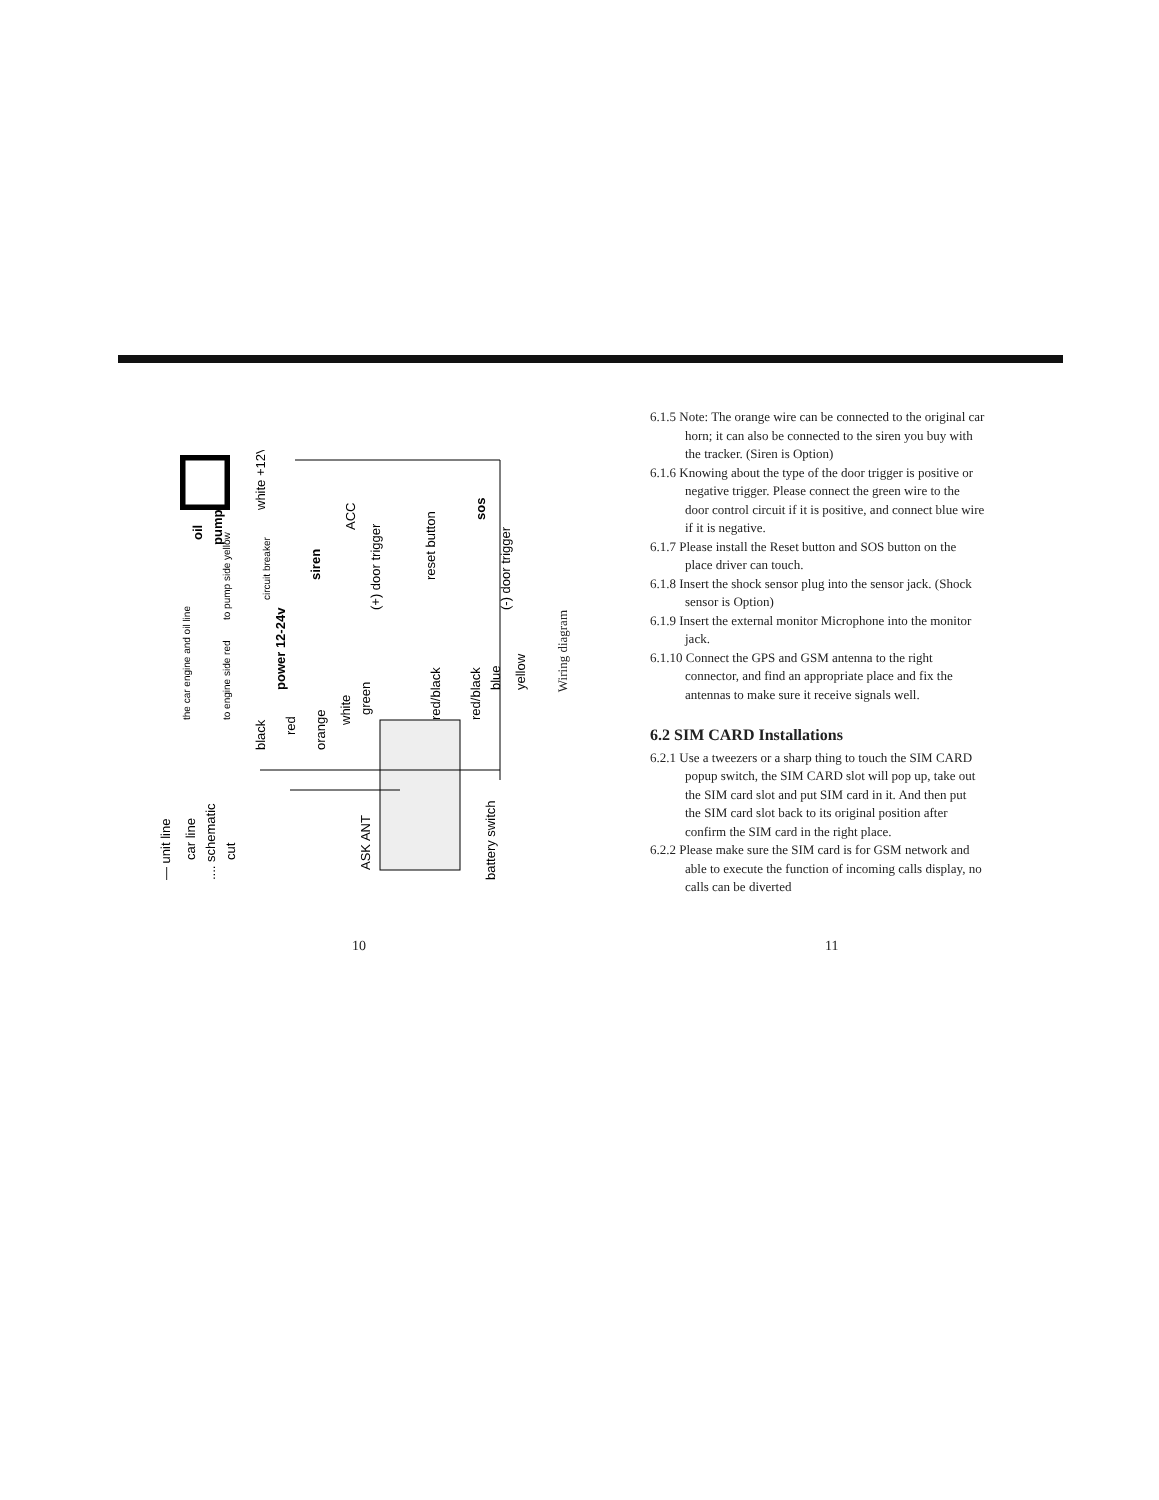oil
pump
— unit line
car line
.... schematic
cut
the car engine and oil line
to engine side red
to pump side yellow
white +12V
circuit breaker
siren
power 12-24v
black
red
orange
white
green
ACC
(+) door trigger
red/black
reset button
red/black
blue
yellow
sos
(-) door trigger
ASK ANT
battery switch
Wiring diagram
6.1.5 Note: The orange wire can be connected to the original car horn; it can also be connected to the siren you buy with the tracker. (Siren is Option)
6.1.6 Knowing about the type of the door trigger is positive or negative trigger. Please connect the green wire to the door control circuit if it is positive, and connect blue wire if it is negative.
6.1.7 Please install the Reset button and SOS button on the place driver can touch.
6.1.8 Insert the shock sensor plug into the sensor jack. (Shock sensor is Option)
6.1.9 Insert the external monitor Microphone into the monitor jack.
6.1.10 Connect the GPS and GSM antenna to the right connector, and find an appropriate place and fix the antennas to make sure it receive signals well.
6.2 SIM CARD Installations
6.2.1 Use a tweezers or a sharp thing to touch the SIM CARD popup switch, the SIM CARD slot will pop up, take out the SIM card slot and put SIM card in it. And then put the SIM card slot back to its original position after confirm the SIM card in the right place.
6.2.2 Please make sure the SIM card is for GSM network and able to execute the function of incoming calls display, no calls can be diverted
10 11